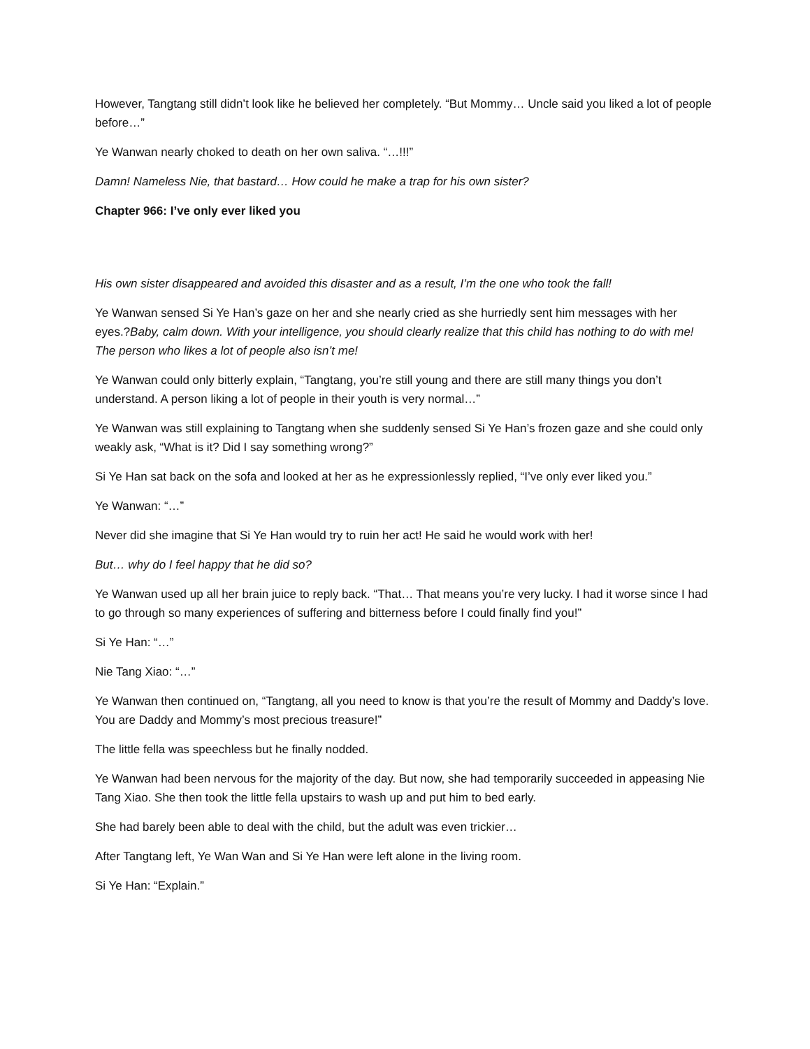However, Tangtang still didn’t look like he believed her completely. “But Mommy… Uncle said you liked a lot of people before…”
Ye Wanwan nearly choked to death on her own saliva. “…!!!”
Damn! Nameless Nie, that bastard… How could he make a trap for his own sister?
Chapter 966: I’ve only ever liked you
His own sister disappeared and avoided this disaster and as a result, I’m the one who took the fall!
Ye Wanwan sensed Si Ye Han’s gaze on her and she nearly cried as she hurriedly sent him messages with her eyes.?Baby, calm down. With your intelligence, you should clearly realize that this child has nothing to do with me! The person who likes a lot of people also isn’t me!
Ye Wanwan could only bitterly explain, “Tangtang, you’re still young and there are still many things you don’t understand. A person liking a lot of people in their youth is very normal…”
Ye Wanwan was still explaining to Tangtang when she suddenly sensed Si Ye Han’s frozen gaze and she could only weakly ask, “What is it? Did I say something wrong?”
Si Ye Han sat back on the sofa and looked at her as he expressionlessly replied, “I’ve only ever liked you.”
Ye Wanwan: “…”
Never did she imagine that Si Ye Han would try to ruin her act! He said he would work with her!
But… why do I feel happy that he did so?
Ye Wanwan used up all her brain juice to reply back. “That… That means you’re very lucky. I had it worse since I had to go through so many experiences of suffering and bitterness before I could finally find you!”
Si Ye Han: “…”
Nie Tang Xiao: “…”
Ye Wanwan then continued on, “Tangtang, all you need to know is that you’re the result of Mommy and Daddy’s love. You are Daddy and Mommy’s most precious treasure!”
The little fella was speechless but he finally nodded.
Ye Wanwan had been nervous for the majority of the day. But now, she had temporarily succeeded in appeasing Nie Tang Xiao. She then took the little fella upstairs to wash up and put him to bed early.
She had barely been able to deal with the child, but the adult was even trickier…
After Tangtang left, Ye Wan Wan and Si Ye Han were left alone in the living room.
Si Ye Han: “Explain.”